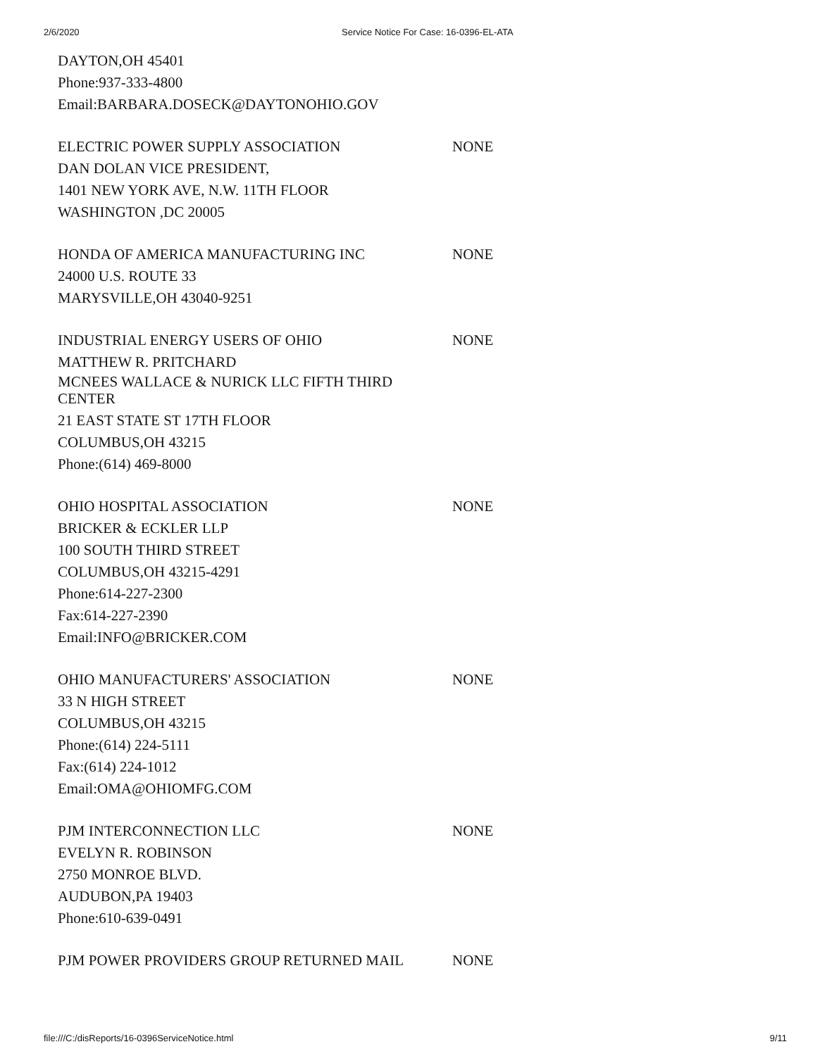2/6/2020 Service Notice For Case: 16-0396-EL-ATA
DAYTON,OH 45401
Phone:937-333-4800
Email:BARBARA.DOSECK@DAYTONOHIO.GOV
ELECTRIC POWER SUPPLY ASSOCIATION NONE
DAN DOLAN VICE PRESIDENT,
1401 NEW YORK AVE, N.W. 11TH FLOOR
WASHINGTON ,DC 20005
HONDA OF AMERICA MANUFACTURING INC NONE
24000 U.S. ROUTE 33
MARYSVILLE,OH 43040-9251
INDUSTRIAL ENERGY USERS OF OHIO NONE
MATTHEW R. PRITCHARD
MCNEES WALLACE & NURICK LLC FIFTH THIRD
CENTER
21 EAST STATE ST 17TH FLOOR
COLUMBUS,OH 43215
Phone:(614) 469-8000
OHIO HOSPITAL ASSOCIATION NONE
BRICKER & ECKLER LLP
100 SOUTH THIRD STREET
COLUMBUS,OH 43215-4291
Phone:614-227-2300
Fax:614-227-2390
Email:INFO@BRICKER.COM
OHIO MANUFACTURERS' ASSOCIATION NONE
33 N HIGH STREET
COLUMBUS,OH 43215
Phone:(614) 224-5111
Fax:(614) 224-1012
Email:OMA@OHIOMFG.COM
PJM INTERCONNECTION LLC NONE
EVELYN R. ROBINSON
2750 MONROE BLVD.
AUDUBON,PA 19403
Phone:610-639-0491
PJM POWER PROVIDERS GROUP RETURNED MAIL NONE
file:///C:/disReports/16-0396ServiceNotice.html 9/11